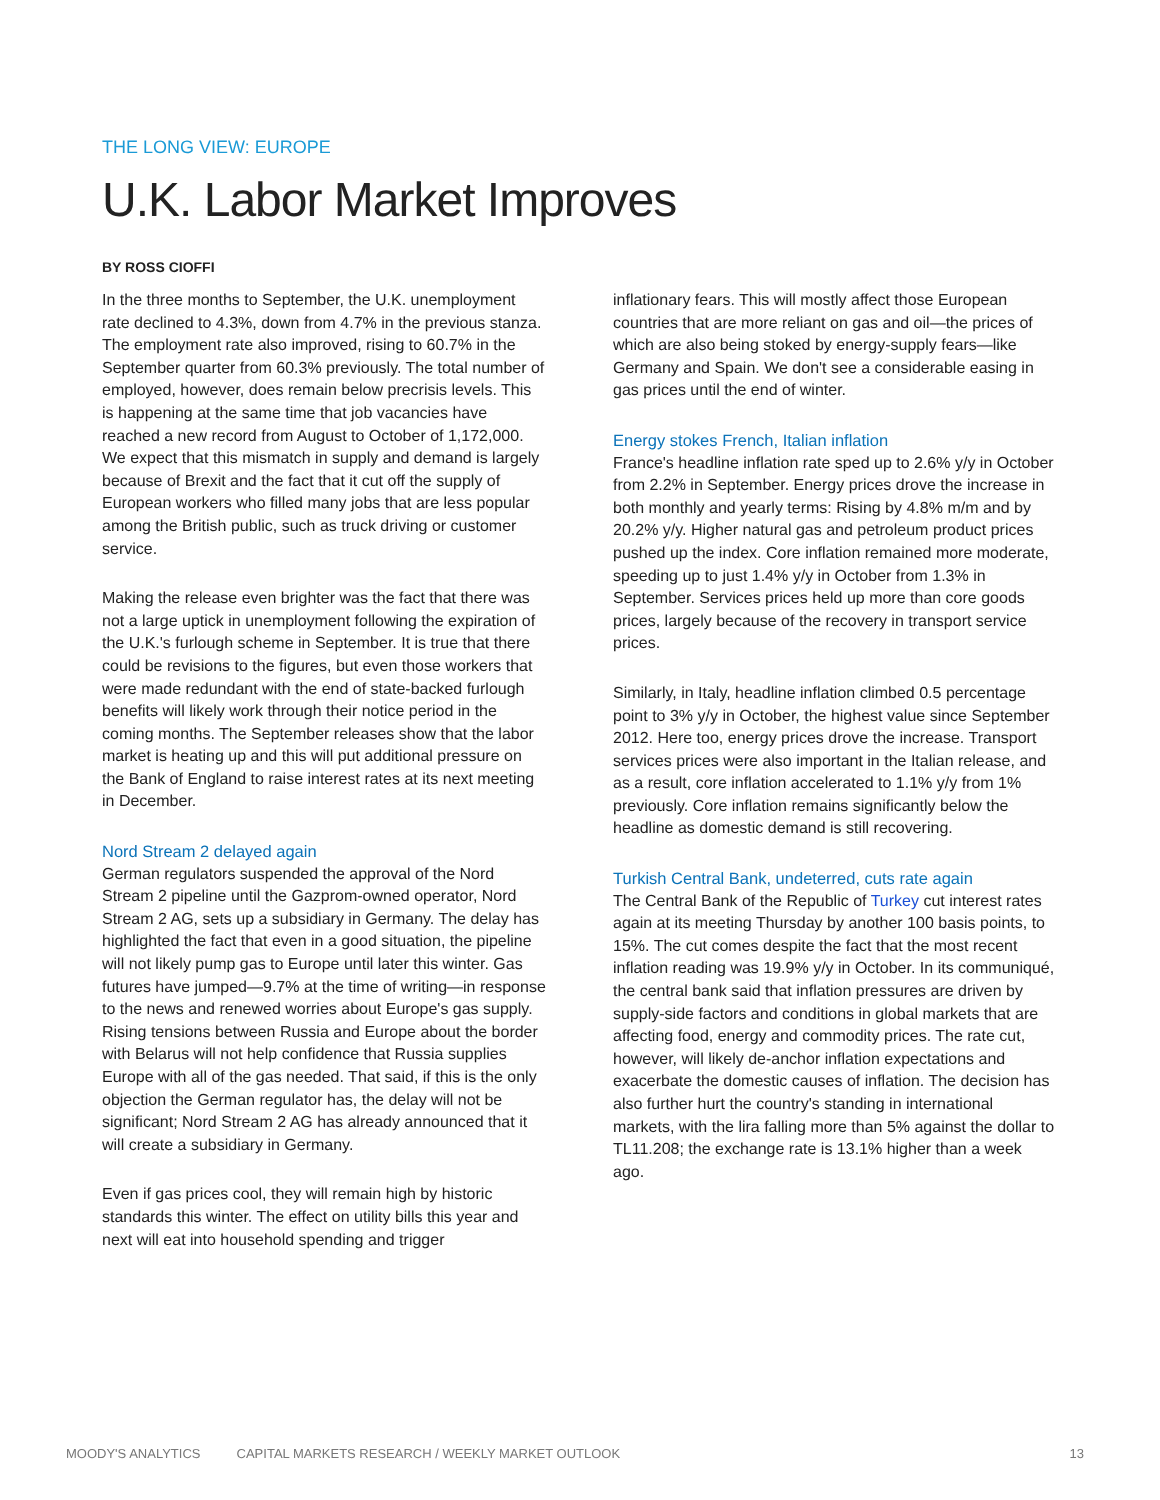THE LONG VIEW: EUROPE
U.K. Labor Market Improves
BY ROSS CIOFFI
In the three months to September, the U.K. unemployment rate declined to 4.3%, down from 4.7% in the previous stanza. The employment rate also improved, rising to 60.7% in the September quarter from 60.3% previously. The total number of employed, however, does remain below precrisis levels. This is happening at the same time that job vacancies have reached a new record from August to October of 1,172,000. We expect that this mismatch in supply and demand is largely because of Brexit and the fact that it cut off the supply of European workers who filled many jobs that are less popular among the British public, such as truck driving or customer service.
Making the release even brighter was the fact that there was not a large uptick in unemployment following the expiration of the U.K.'s furlough scheme in September. It is true that there could be revisions to the figures, but even those workers that were made redundant with the end of state-backed furlough benefits will likely work through their notice period in the coming months. The September releases show that the labor market is heating up and this will put additional pressure on the Bank of England to raise interest rates at its next meeting in December.
Nord Stream 2 delayed again
German regulators suspended the approval of the Nord Stream 2 pipeline until the Gazprom-owned operator, Nord Stream 2 AG, sets up a subsidiary in Germany. The delay has highlighted the fact that even in a good situation, the pipeline will not likely pump gas to Europe until later this winter. Gas futures have jumped—9.7% at the time of writing—in response to the news and renewed worries about Europe's gas supply. Rising tensions between Russia and Europe about the border with Belarus will not help confidence that Russia supplies Europe with all of the gas needed. That said, if this is the only objection the German regulator has, the delay will not be significant; Nord Stream 2 AG has already announced that it will create a subsidiary in Germany.
Even if gas prices cool, they will remain high by historic standards this winter. The effect on utility bills this year and next will eat into household spending and trigger
inflationary fears. This will mostly affect those European countries that are more reliant on gas and oil—the prices of which are also being stoked by energy-supply fears—like Germany and Spain. We don't see a considerable easing in gas prices until the end of winter.
Energy stokes French, Italian inflation
France's headline inflation rate sped up to 2.6% y/y in October from 2.2% in September. Energy prices drove the increase in both monthly and yearly terms: Rising by 4.8% m/m and by 20.2% y/y. Higher natural gas and petroleum product prices pushed up the index. Core inflation remained more moderate, speeding up to just 1.4% y/y in October from 1.3% in September. Services prices held up more than core goods prices, largely because of the recovery in transport service prices.
Similarly, in Italy, headline inflation climbed 0.5 percentage point to 3% y/y in October, the highest value since September 2012. Here too, energy prices drove the increase. Transport services prices were also important in the Italian release, and as a result, core inflation accelerated to 1.1% y/y from 1% previously. Core inflation remains significantly below the headline as domestic demand is still recovering.
Turkish Central Bank, undeterred, cuts rate again
The Central Bank of the Republic of Turkey cut interest rates again at its meeting Thursday by another 100 basis points, to 15%. The cut comes despite the fact that the most recent inflation reading was 19.9% y/y in October. In its communiqué, the central bank said that inflation pressures are driven by supply-side factors and conditions in global markets that are affecting food, energy and commodity prices. The rate cut, however, will likely de-anchor inflation expectations and exacerbate the domestic causes of inflation. The decision has also further hurt the country's standing in international markets, with the lira falling more than 5% against the dollar to TL11.208; the exchange rate is 13.1% higher than a week ago.
MOODY'S ANALYTICS CAPITAL MARKETS RESEARCH / WEEKLY MARKET OUTLOOK 13